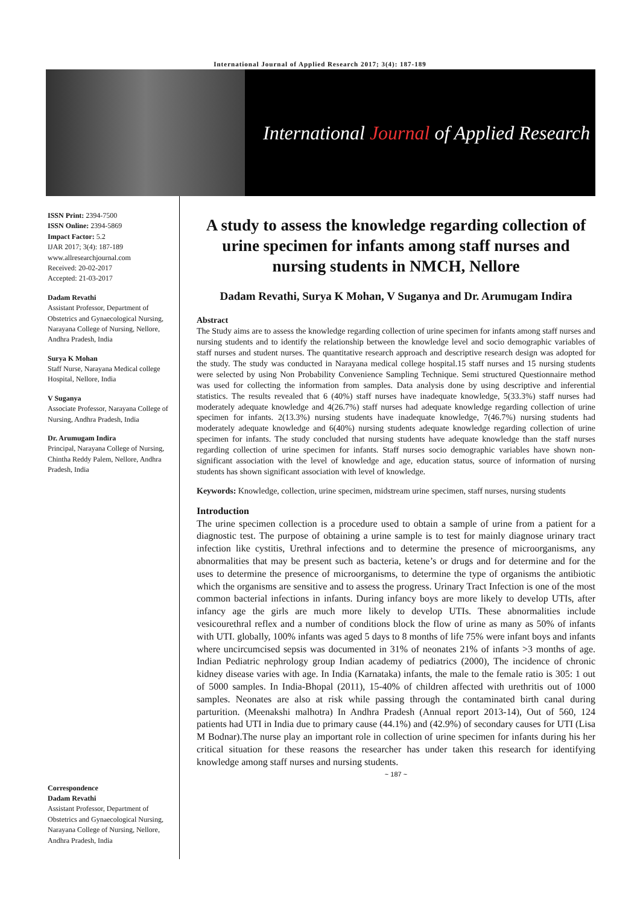International Journal of Applied Research 2017; 3(4): 187-189
International Journal of Applied Research
ISSN Print: 2394-7500
ISSN Online: 2394-5869
Impact Factor: 5.2
IJAR 2017; 3(4): 187-189
www.allresearchjournal.com
Received: 20-02-2017
Accepted: 21-03-2017
Dadam Revathi
Assistant Professor, Department of Obstetrics and Gynaecological Nursing, Narayana College of Nursing, Nellore, Andhra Pradesh, India
Surya K Mohan
Staff Nurse, Narayana Medical college Hospital, Nellore, India
V Suganya
Associate Professor, Narayana College of Nursing, Andhra Pradesh, India
Dr. Arumugam Indira
Principal, Narayana College of Nursing, Chintha Reddy Palem, Nellore, Andhra Pradesh, India
Correspondence
Dadam Revathi
Assistant Professor, Department of Obstetrics and Gynaecological Nursing, Narayana College of Nursing, Nellore, Andhra Pradesh, India
A study to assess the knowledge regarding collection of urine specimen for infants among staff nurses and nursing students in NMCH, Nellore
Dadam Revathi, Surya K Mohan, V Suganya and Dr. Arumugam Indira
Abstract
The Study aims are to assess the knowledge regarding collection of urine specimen for infants among staff nurses and nursing students and to identify the relationship between the knowledge level and socio demographic variables of staff nurses and student nurses. The quantitative research approach and descriptive research design was adopted for the study. The study was conducted in Narayana medical college hospital.15 staff nurses and 15 nursing students were selected by using Non Probability Convenience Sampling Technique. Semi structured Questionnaire method was used for collecting the information from samples. Data analysis done by using descriptive and inferential statistics. The results revealed that 6 (40%) staff nurses have inadequate knowledge, 5(33.3%) staff nurses had moderately adequate knowledge and 4(26.7%) staff nurses had adequate knowledge regarding collection of urine specimen for infants. 2(13.3%) nursing students have inadequate knowledge, 7(46.7%) nursing students had moderately adequate knowledge and 6(40%) nursing students adequate knowledge regarding collection of urine specimen for infants. The study concluded that nursing students have adequate knowledge than the staff nurses regarding collection of urine specimen for infants. Staff nurses socio demographic variables have shown non-significant association with the level of knowledge and age, education status, source of information of nursing students has shown significant association with level of knowledge.
Keywords: Knowledge, collection, urine specimen, midstream urine specimen, staff nurses, nursing students
Introduction
The urine specimen collection is a procedure used to obtain a sample of urine from a patient for a diagnostic test. The purpose of obtaining a urine sample is to test for mainly diagnose urinary tract infection like cystitis, Urethral infections and to determine the presence of microorganisms, any abnormalities that may be present such as bacteria, ketene’s or drugs and for determine and for the uses to determine the presence of microorganisms, to determine the type of organisms the antibiotic which the organisms are sensitive and to assess the progress. Urinary Tract Infection is one of the most common bacterial infections in infants. During infancy boys are more likely to develop UTIs, after infancy age the girls are much more likely to develop UTIs. These abnormalities include vesicourethral reflex and a number of conditions block the flow of urine as many as 50% of infants with UTI. globally, 100% infants was aged 5 days to 8 months of life 75% were infant boys and infants where uncircumcised sepsis was documented in 31% of neonates 21% of infants >3 months of age. Indian Pediatric nephrology group Indian academy of pediatrics (2000), The incidence of chronic kidney disease varies with age. In India (Karnataka) infants, the male to the female ratio is 305: 1 out of 5000 samples. In India-Bhopal (2011), 15-40% of children affected with urethritis out of 1000 samples. Neonates are also at risk while passing through the contaminated birth canal during parturition. (Meenakshi malhotra) In Andhra Pradesh (Annual report 2013-14), Out of 560, 124 patients had UTI in India due to primary cause (44.1%) and (42.9%) of secondary causes for UTI (Lisa M Bodnar).The nurse play an important role in collection of urine specimen for infants during his her critical situation for these reasons the researcher has under taken this research for identifying knowledge among staff nurses and nursing students.
~ 187 ~